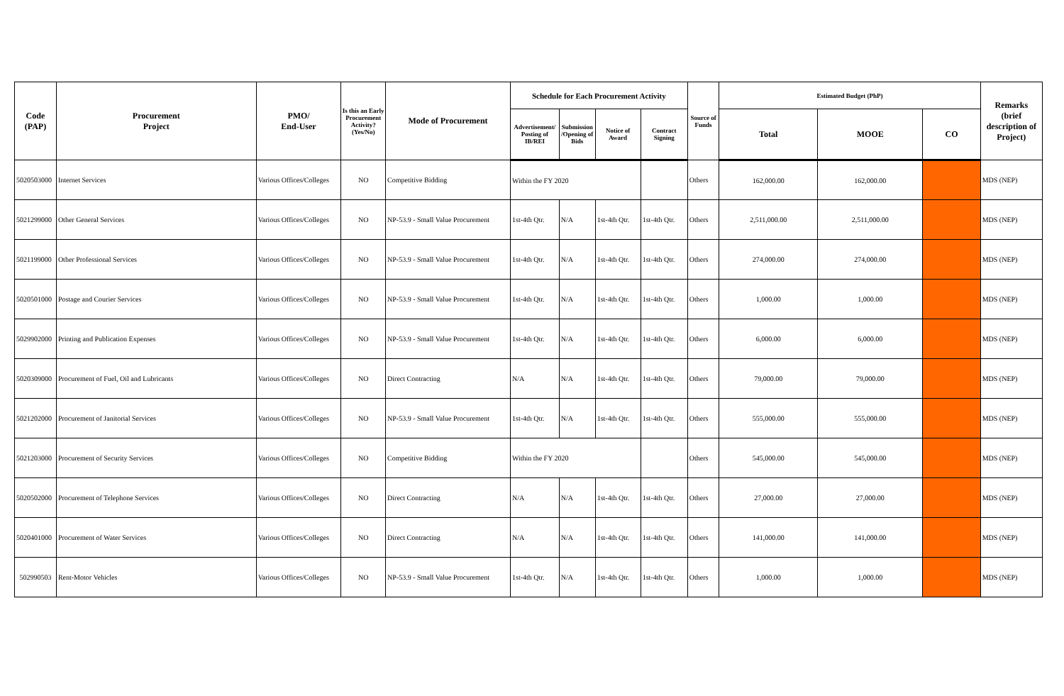| Code (PAP) | Procurement Project | PMO/ End-User | Is this an Early Procurement Activity? (Yes/No) | Mode of Procurement | Schedule for Each Procurement Activity | | | | Source of Funds | Estimated Budget (PhP) | | | Remarks (brief description of Project) |
| --- | --- | --- | --- | --- | --- | --- | --- | --- | --- | --- | --- | --- | --- |
| | | | | | Advertisement/ Posting of IB/REI | Submission /Opening of Bids | Notice of Award | Contract Signing | | Total | MOOE | CO | |
| 5020503000 | Internet Services | Various Offices/Colleges | NO | Competitive Bidding | Within the FY 2020 | | | | Others | 162,000.00 | 162,000.00 | | MDS (NEP) |
| 5021299000 | Other General Services | Various Offices/Colleges | NO | NP-53.9 - Small Value Procurement | 1st-4th Qtr. | N/A | 1st-4th Qtr. | 1st-4th Qtr. | Others | 2,511,000.00 | 2,511,000.00 | | MDS (NEP) |
| 5021199000 | Other Professional Services | Various Offices/Colleges | NO | NP-53.9 - Small Value Procurement | 1st-4th Qtr. | N/A | 1st-4th Qtr. | 1st-4th Qtr. | Others | 274,000.00 | 274,000.00 | | MDS (NEP) |
| 5020501000 | Postage and Courier Services | Various Offices/Colleges | NO | NP-53.9 - Small Value Procurement | 1st-4th Qtr. | N/A | 1st-4th Qtr. | 1st-4th Qtr. | Others | 1,000.00 | 1,000.00 | | MDS (NEP) |
| 5029902000 | Printing and Publication Expenses | Various Offices/Colleges | NO | NP-53.9 - Small Value Procurement | 1st-4th Qtr. | N/A | 1st-4th Qtr. | 1st-4th Qtr. | Others | 6,000.00 | 6,000.00 | | MDS (NEP) |
| 5020309000 | Procurement of Fuel, Oil and Lubricants | Various Offices/Colleges | NO | Direct Contracting | N/A | N/A | 1st-4th Qtr. | 1st-4th Qtr. | Others | 79,000.00 | 79,000.00 | | MDS (NEP) |
| 5021202000 | Procurement of Janitorial Services | Various Offices/Colleges | NO | NP-53.9 - Small Value Procurement | 1st-4th Qtr. | N/A | 1st-4th Qtr. | 1st-4th Qtr. | Others | 555,000.00 | 555,000.00 | | MDS (NEP) |
| 5021203000 | Procurement of Security Services | Various Offices/Colleges | NO | Competitive Bidding | Within the FY 2020 | | | | Others | 545,000.00 | 545,000.00 | | MDS (NEP) |
| 5020502000 | Procurement of Telephone Services | Various Offices/Colleges | NO | Direct Contracting | N/A | N/A | 1st-4th Qtr. | 1st-4th Qtr. | Others | 27,000.00 | 27,000.00 | | MDS (NEP) |
| 5020401000 | Procurement of Water Services | Various Offices/Colleges | NO | Direct Contracting | N/A | N/A | 1st-4th Qtr. | 1st-4th Qtr. | Others | 141,000.00 | 141,000.00 | | MDS (NEP) |
| 502990503 | Rent-Motor Vehicles | Various Offices/Colleges | NO | NP-53.9 - Small Value Procurement | 1st-4th Qtr. | N/A | 1st-4th Qtr. | 1st-4th Qtr. | Others | 1,000.00 | 1,000.00 | | MDS (NEP) |